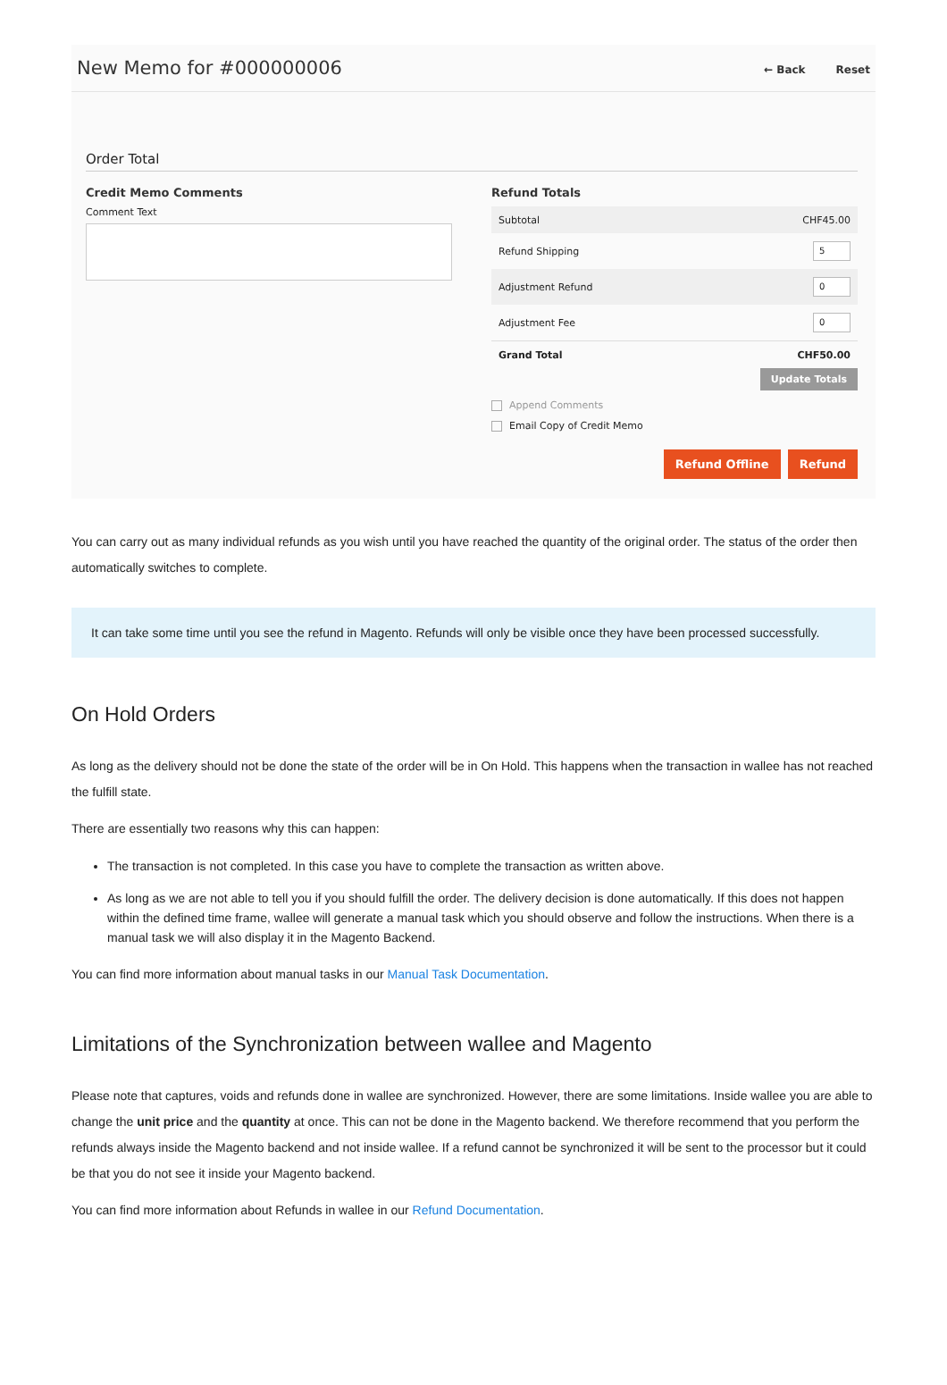New Memo for #000000006
← Back Reset
Order Total
Credit Memo Comments
Comment Text
Refund Totals
Subtotal CHF45.00
Refund Shipping 5
Adjustment Refund 0
Adjustment Fee 0
Grand Total CHF50.00
Update Totals
Append Comments
Email Copy of Credit Memo
Refund Offline Refund
You can carry out as many individual refunds as you wish until you have reached the quantity of the original order. The status of the order then automatically switches to complete.
It can take some time until you see the refund in Magento. Refunds will only be visible once they have been processed successfully.
On Hold Orders
As long as the delivery should not be done the state of the order will be in On Hold. This happens when the transaction in wallee has not reached the fulfill state.
There are essentially two reasons why this can happen:
The transaction is not completed. In this case you have to complete the transaction as written above.
As long as we are not able to tell you if you should fulfill the order. The delivery decision is done automatically. If this does not happen within the defined time frame, wallee will generate a manual task which you should observe and follow the instructions. When there is a manual task we will also display it in the Magento Backend.
You can find more information about manual tasks in our Manual Task Documentation.
Limitations of the Synchronization between wallee and Magento
Please note that captures, voids and refunds done in wallee are synchronized. However, there are some limitations. Inside wallee you are able to change the unit price and the quantity at once. This can not be done in the Magento backend. We therefore recommend that you perform the refunds always inside the Magento backend and not inside wallee. If a refund cannot be synchronized it will be sent to the processor but it could be that you do not see it inside your Magento backend.
You can find more information about Refunds in wallee in our Refund Documentation.